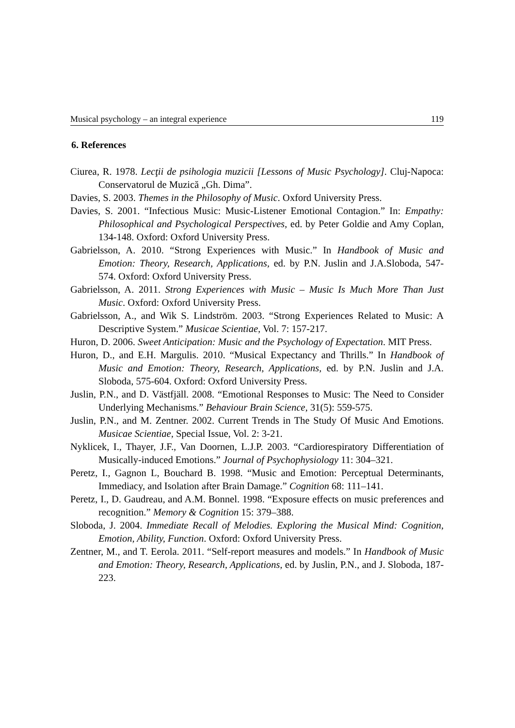Musical psychology – an integral experience 119
6. References
Ciurea, R. 1978. Lecţii de psihologia muzicii [Lessons of Music Psychology]. Cluj-Napoca: Conservatorul de Muzică „Gh. Dima”.
Davies, S. 2003. Themes in the Philosophy of Music. Oxford University Press.
Davies, S. 2001. “Infectious Music: Music-Listener Emotional Contagion.” In: Empathy: Philosophical and Psychological Perspectives, ed. by Peter Goldie and Amy Coplan, 134-148. Oxford: Oxford University Press.
Gabrielsson, A. 2010. “Strong Experiences with Music.” In Handbook of Music and Emotion: Theory, Research, Applications, ed. by P.N. Juslin and J.A.Sloboda, 547-574. Oxford: Oxford University Press.
Gabrielsson, A. 2011. Strong Experiences with Music – Music Is Much More Than Just Music. Oxford: Oxford University Press.
Gabrielsson, A., and Wik S. Lindström. 2003. “Strong Experiences Related to Music: A Descriptive System.” Musicae Scientiae, Vol. 7: 157-217.
Huron, D. 2006. Sweet Anticipation: Music and the Psychology of Expectation. MIT Press.
Huron, D., and E.H. Margulis. 2010. “Musical Expectancy and Thrills.” In Handbook of Music and Emotion: Theory, Research, Applications, ed. by P.N. Juslin and J.A. Sloboda, 575-604. Oxford: Oxford University Press.
Juslin, P.N., and D. Västfjäll. 2008. “Emotional Responses to Music: The Need to Consider Underlying Mechanisms.” Behaviour Brain Science, 31(5): 559-575.
Juslin, P.N., and M. Zentner. 2002. Current Trends in The Study Of Music And Emotions. Musicae Scientiae, Special Issue, Vol. 2: 3-21.
Nyklicek, I., Thayer, J.F., Van Doornen, L.J.P. 2003. “Cardiorespiratory Differentiation of Musically-induced Emotions.” Journal of Psychophysiology 11: 304–321.
Peretz, I., Gagnon L, Bouchard B. 1998. “Music and Emotion: Perceptual Determinants, Immediacy, and Isolation after Brain Damage.” Cognition 68: 111–141.
Peretz, I., D. Gaudreau, and A.M. Bonnel. 1998. “Exposure effects on music preferences and recognition.” Memory & Cognition 15: 379–388.
Sloboda, J. 2004. Immediate Recall of Melodies. Exploring the Musical Mind: Cognition, Emotion, Ability, Function. Oxford: Oxford University Press.
Zentner, M., and T. Eerola. 2011. “Self-report measures and models.” In Handbook of Music and Emotion: Theory, Research, Applications, ed. by Juslin, P.N., and J. Sloboda, 187-223.